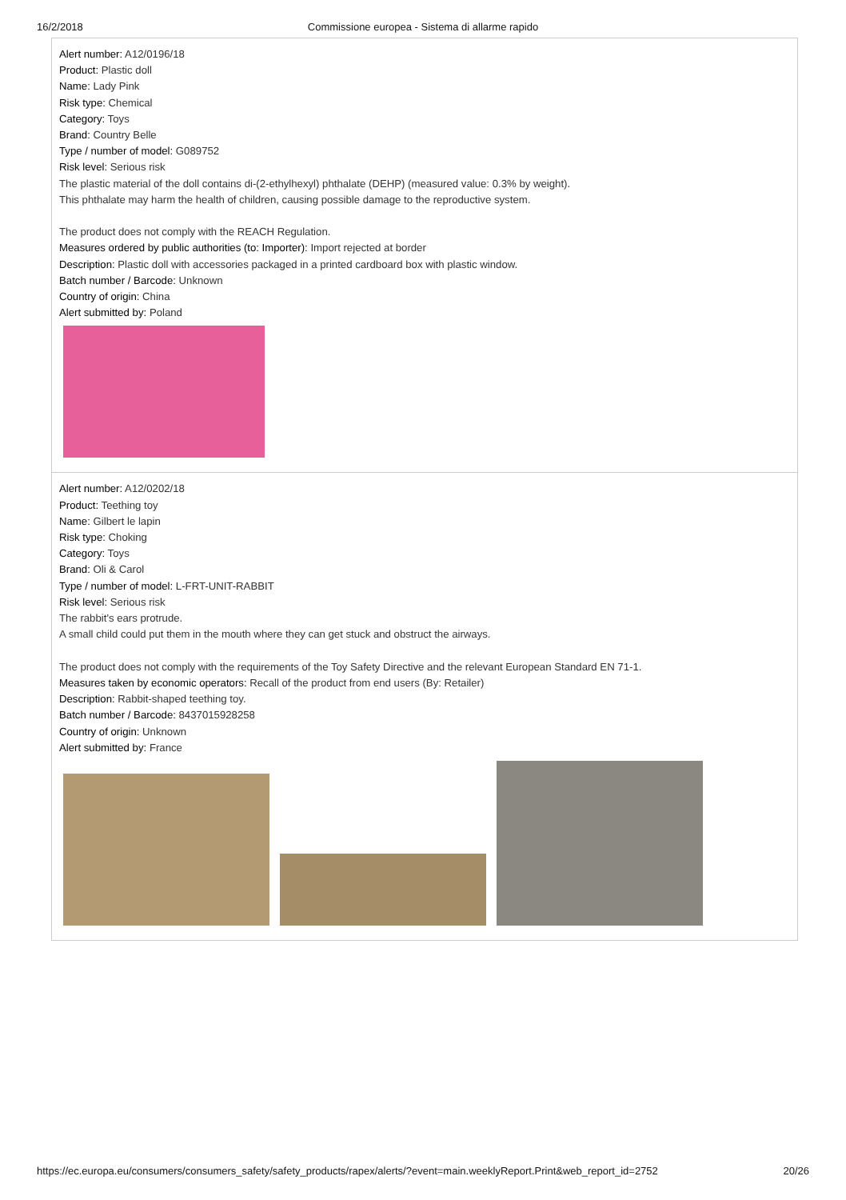16/2/2018 Commissione europea - Sistema di allarme rapido
Alert number: A12/0196/18
Product: Plastic doll
Name: Lady Pink
Risk type: Chemical
Category: Toys
Brand: Country Belle
Type / number of model: G089752
Risk level: Serious risk
The plastic material of the doll contains di-(2-ethylhexyl) phthalate (DEHP) (measured value: 0.3% by weight).
This phthalate may harm the health of children, causing possible damage to the reproductive system.
The product does not comply with the REACH Regulation.
Measures ordered by public authorities (to: Importer): Import rejected at border
Description: Plastic doll with accessories packaged in a printed cardboard box with plastic window.
Batch number / Barcode: Unknown
Country of origin: China
Alert submitted by: Poland
Alert number: A12/0202/18
Product: Teething toy
Name: Gilbert le lapin
Risk type: Choking
Category: Toys
Brand: Oli & Carol
Type / number of model: L-FRT-UNIT-RABBIT
Risk level: Serious risk
The rabbit's ears protrude.
A small child could put them in the mouth where they can get stuck and obstruct the airways.
The product does not comply with the requirements of the Toy Safety Directive and the relevant European Standard EN 71-1.
Measures taken by economic operators: Recall of the product from end users (By: Retailer)
Description: Rabbit-shaped teething toy.
Batch number / Barcode: 8437015928258
Country of origin: Unknown
Alert submitted by: France
https://ec.europa.eu/consumers/consumers_safety/safety_products/rapex/alerts/?event=main.weeklyReport.Print&web_report_id=2752 20/26